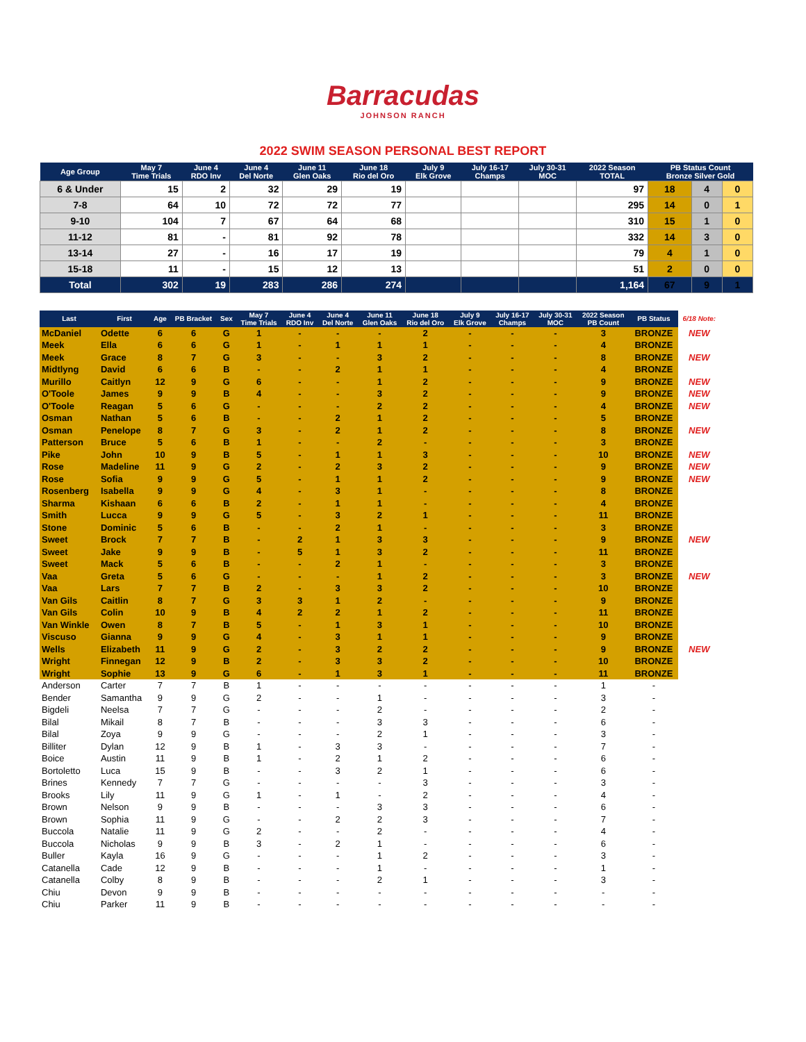Barracudas
JOHNSON RANCH
2022 SWIM SEASON PERSONAL BEST REPORT
| Age Group | May 7 Time Trials | June 4 RDO Inv | June 4 Del Norte | June 11 Glen Oaks | June 18 Rio del Oro | July 9 Elk Grove | July 16-17 Champs | July 30-31 MOC | 2022 Season TOTAL | PB Status Count Bronze Silver Gold | | |
| --- | --- | --- | --- | --- | --- | --- | --- | --- | --- | --- | --- | --- |
| 6 & Under | 15 | 2 | 32 | 29 | 19 | | | | 97 | 18 | 4 | 0 |
| 7-8 | 64 | 10 | 72 | 72 | 77 | | | | 295 | 14 | 0 | 1 |
| 9-10 | 104 | 7 | 67 | 64 | 68 | | | | 310 | 15 | 1 | 0 |
| 11-12 | 81 | - | 81 | 92 | 78 | | | | 332 | 14 | 3 | 0 |
| 13-14 | 27 | - | 16 | 17 | 19 | | | | 79 | 4 | 1 | 0 |
| 15-18 | 11 | - | 15 | 12 | 13 | | | | 51 | 2 | 0 | 0 |
| Total | 302 | 19 | 283 | 286 | 274 | | | | 1,164 | 67 | 9 | 1 |
| Last | First | Age | PB Bracket | Sex | May 7 Time Trials | June 4 RDO Inv | June 4 Del Norte | June 11 Glen Oaks | June 18 Rio del Oro | July 9 Elk Grove | July 16-17 Champs | July 30-31 MOC | 2022 Season PB Count | PB Status | 6/18 Note: |
| --- | --- | --- | --- | --- | --- | --- | --- | --- | --- | --- | --- | --- | --- | --- | --- |
| McDaniel | Odette | 6 | 6 | G | 1 | - | - | - | 2 | - | - | - | 3 | BRONZE | NEW |
| Meek | Ella | 6 | 6 | G | 1 | - | 1 | 1 | 1 | - | - | - | 4 | BRONZE | |
| Meek | Grace | 8 | 7 | G | 3 | - | - | 3 | 2 | - | - | - | 8 | BRONZE | NEW |
| Midtlyng | David | 6 | 6 | B | - | - | 2 | 1 | 1 | - | - | - | 4 | BRONZE | |
| Murillo | Caitlyn | 12 | 9 | G | 6 | - | - | 1 | 2 | - | - | - | 9 | BRONZE | NEW |
| O'Toole | James | 9 | 9 | B | 4 | - | - | 3 | 2 | - | - | - | 9 | BRONZE | NEW |
| O'Toole | Reagan | 5 | 6 | G | - | - | - | 2 | 2 | - | - | - | 4 | BRONZE | NEW |
| Osman | Nathan | 5 | 6 | B | - | - | 2 | 1 | 2 | - | - | - | 5 | BRONZE | |
| Osman | Penelope | 8 | 7 | G | 3 | - | 2 | 1 | 2 | - | - | - | 8 | BRONZE | NEW |
| Patterson | Bruce | 5 | 6 | B | 1 | - | - | 2 | - | - | - | - | 3 | BRONZE | |
| Pike | John | 10 | 9 | B | 5 | - | 1 | 1 | 3 | - | - | - | 10 | BRONZE | NEW |
| Rose | Madeline | 11 | 9 | G | 2 | - | 2 | 3 | 2 | - | - | - | 9 | BRONZE | NEW |
| Rose | Sofia | 9 | 9 | G | 5 | - | 1 | 1 | 2 | - | - | - | 9 | BRONZE | NEW |
| Rosenberg | Isabella | 9 | 9 | G | 4 | - | 3 | 1 | - | - | - | - | 8 | BRONZE | |
| Sharma | Kishaan | 6 | 6 | B | 2 | - | 1 | 1 | - | - | - | - | 4 | BRONZE | |
| Smith | Lucca | 9 | 9 | G | 5 | - | 3 | 2 | 1 | - | - | - | 11 | BRONZE | |
| Stone | Dominic | 5 | 6 | B | - | - | 2 | 1 | - | - | - | - | 3 | BRONZE | |
| Sweet | Brock | 7 | 7 | B | - | 2 | 1 | 3 | 3 | - | - | - | 9 | BRONZE | NEW |
| Sweet | Jake | 9 | 9 | B | - | 5 | 1 | 3 | 2 | - | - | - | 11 | BRONZE | |
| Sweet | Mack | 5 | 6 | B | - | - | 2 | 1 | - | - | - | - | 3 | BRONZE | |
| Vaa | Greta | 5 | 6 | G | - | - | - | 1 | 2 | - | - | - | 3 | BRONZE | NEW |
| Vaa | Lars | 7 | 7 | B | 2 | - | 3 | 3 | 2 | - | - | - | 10 | BRONZE | |
| Van Gils | Caitlin | 8 | 7 | G | 3 | 3 | 1 | 2 | - | - | - | - | 9 | BRONZE | |
| Van Gils | Colin | 10 | 9 | B | 4 | 2 | 2 | 1 | 2 | - | - | - | 11 | BRONZE | |
| Van Winkle | Owen | 8 | 7 | B | 5 | - | 1 | 3 | 1 | - | - | - | 10 | BRONZE | |
| Viscuso | Gianna | 9 | 9 | G | 4 | - | 3 | 1 | 1 | - | - | - | 9 | BRONZE | |
| Wells | Elizabeth | 11 | 9 | G | 2 | - | 3 | 2 | 2 | - | - | - | 9 | BRONZE | NEW |
| Wright | Finnegan | 12 | 9 | B | 2 | - | 3 | 3 | 2 | - | - | - | 10 | BRONZE | |
| Wright | Sophie | 13 | 9 | G | 6 | - | 1 | 3 | 1 | - | - | - | 11 | BRONZE | |
| Anderson | Carter | 7 | 7 | B | 1 | - | - | - | - | - | - | - | 1 | - | |
| Bender | Samantha | 9 | 9 | G | 2 | - | - | 1 | - | - | - | - | 3 | - | |
| Bigdeli | Neelsa | 7 | 7 | G | - | - | - | 2 | - | - | - | - | 2 | - | |
| Bilal | Mikail | 8 | 7 | B | - | - | - | 3 | 3 | - | - | - | 6 | - | |
| Bilal | Zoya | 9 | 9 | G | - | - | - | 2 | 1 | - | - | - | 3 | - | |
| Billiter | Dylan | 12 | 9 | B | 1 | - | 3 | 3 | - | - | - | - | 7 | - | |
| Boice | Austin | 11 | 9 | B | 1 | - | 2 | 1 | 2 | - | - | - | 6 | - | |
| Bortoletto | Luca | 15 | 9 | B | - | - | 3 | 2 | 1 | - | - | - | 6 | - | |
| Brines | Kennedy | 7 | 7 | G | - | - | - | - | 3 | - | - | - | 3 | - | |
| Brooks | Lily | 11 | 9 | G | 1 | - | 1 | - | 2 | - | - | - | 4 | - | |
| Brown | Nelson | 9 | 9 | B | - | - | - | 3 | 3 | - | - | - | 6 | - | |
| Brown | Sophia | 11 | 9 | G | - | - | 2 | 2 | 3 | - | - | - | 7 | - | |
| Buccola | Natalie | 11 | 9 | G | 2 | - | - | 2 | - | - | - | - | 4 | - | |
| Buccola | Nicholas | 9 | 9 | B | 3 | - | 2 | 1 | - | - | - | - | 6 | - | |
| Buller | Kayla | 16 | 9 | G | - | - | - | 1 | 2 | - | - | - | 3 | - | |
| Catanella | Cade | 12 | 9 | B | - | - | - | 1 | - | - | - | - | 1 | - | |
| Catanella | Colby | 8 | 9 | B | - | - | - | 2 | 1 | - | - | - | 3 | - | |
| Chiu | Devon | 9 | 9 | B | - | - | - | - | - | - | - | - | - | - | |
| Chiu | Parker | 11 | 9 | B | - | - | - | - | - | - | - | - | - | - | |